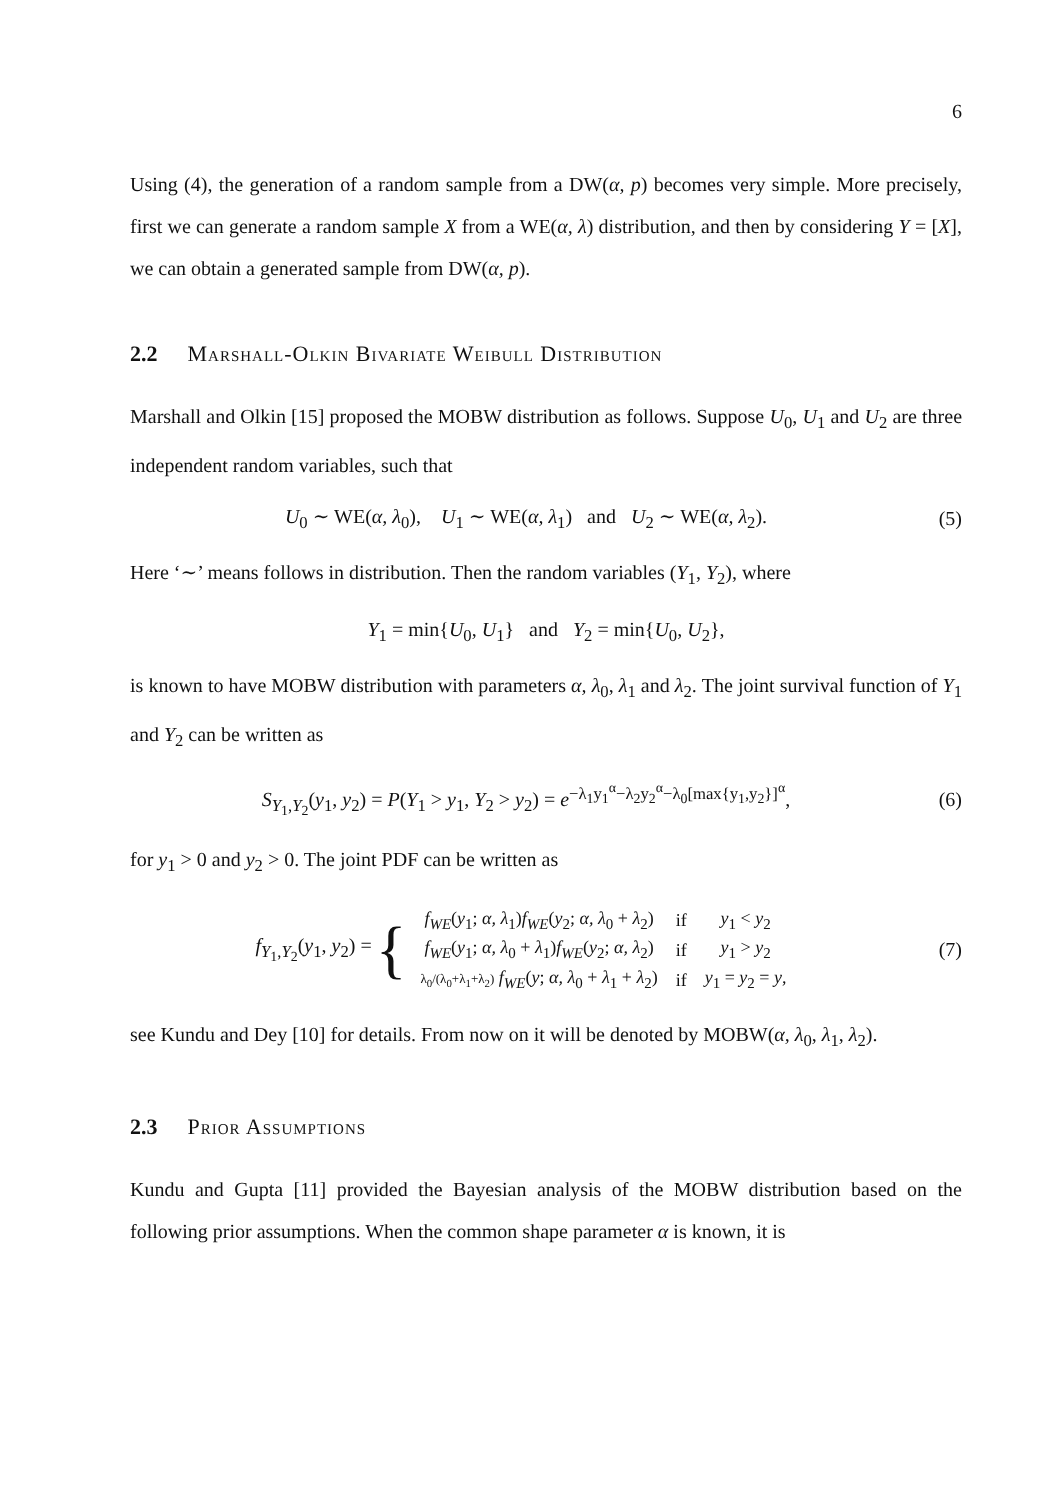6
Using (4), the generation of a random sample from a DW(α, p) becomes very simple. More precisely, first we can generate a random sample X from a WE(α, λ) distribution, and then by considering Y = [X], we can obtain a generated sample from DW(α, p).
2.2 Marshall-Olkin Bivariate Weibull Distribution
Marshall and Olkin [15] proposed the MOBW distribution as follows. Suppose U<sub>0</sub>, U<sub>1</sub> and U<sub>2</sub> are three independent random variables, such that
U<sub>0</sub> ∼ WE(α, λ<sub>0</sub>), U<sub>1</sub> ∼ WE(α, λ<sub>1</sub>) and U<sub>2</sub> ∼ WE(α, λ<sub>2</sub>).
(5)
Here ‘∼’ means follows in distribution. Then the random variables (Y<sub>1</sub>, Y<sub>2</sub>), where
Y<sub>1</sub> = min{U<sub>0</sub>, U<sub>1</sub>} and Y<sub>2</sub> = min{U<sub>0</sub>, U<sub>2</sub>},
is known to have MOBW distribution with parameters α, λ<sub>0</sub>, λ<sub>1</sub> and λ<sub>2</sub>. The joint survival function of Y<sub>1</sub> and Y<sub>2</sub> can be written as
S<sub>Y<sub>1</sub>,Y<sub>2</sub></sub>(y<sub>1</sub>, y<sub>2</sub>) = P(Y<sub>1</sub> > y<sub>1</sub>, Y<sub>2</sub> > y<sub>2</sub>) = e<sup>−λ<sub>1</sub>y<sub>1</sub><sup>α</sup>−λ<sub>2</sub>y<sub>2</sub><sup>α</sup>−λ<sub>0</sub>[max{y<sub>1</sub>,y<sub>2</sub>}]<sup>α</sup></sup>,
(6)
for y<sub>1</sub> > 0 and y<sub>2</sub> > 0. The joint PDF can be written as
f<sub>Y<sub>1</sub>,Y<sub>2</sub></sub>(y<sub>1</sub>, y<sub>2</sub>) = {
| f<sub>WE</sub> ( y<sub>1</sub>; α, λ<sub>1</sub>) f<sub>WE</sub> ( y<sub>2</sub>; α, λ<sub>0</sub> + λ<sub>2</sub>) | if | y<sub>1</sub> < y<sub>2</sub> |
| f<sub>WE</sub> ( y<sub>1</sub>; α, λ<sub>0</sub> + λ<sub>1</sub>) f<sub>WE</sub> ( y<sub>2</sub>; α, λ<sub>2</sub>) | if | y<sub>1</sub> > y<sub>2</sub> |
| λ<sub>0</sub>/(λ<sub>0</sub>+λ<sub>1</sub>+λ<sub>2</sub>) f<sub>WE</sub> ( y ; α, λ<sub>0</sub> + λ<sub>1</sub> + λ<sub>2</sub>) | if | y<sub>1</sub> = y<sub>2</sub> = y , |
(7)
see Kundu and Dey [10] for details. From now on it will be denoted by MOBW(α, λ<sub>0</sub>, λ<sub>1</sub>, λ<sub>2</sub>).
2.3 Prior Assumptions
Kundu and Gupta [11] provided the Bayesian analysis of the MOBW distribution based on the following prior assumptions. When the common shape parameter α is known, it is